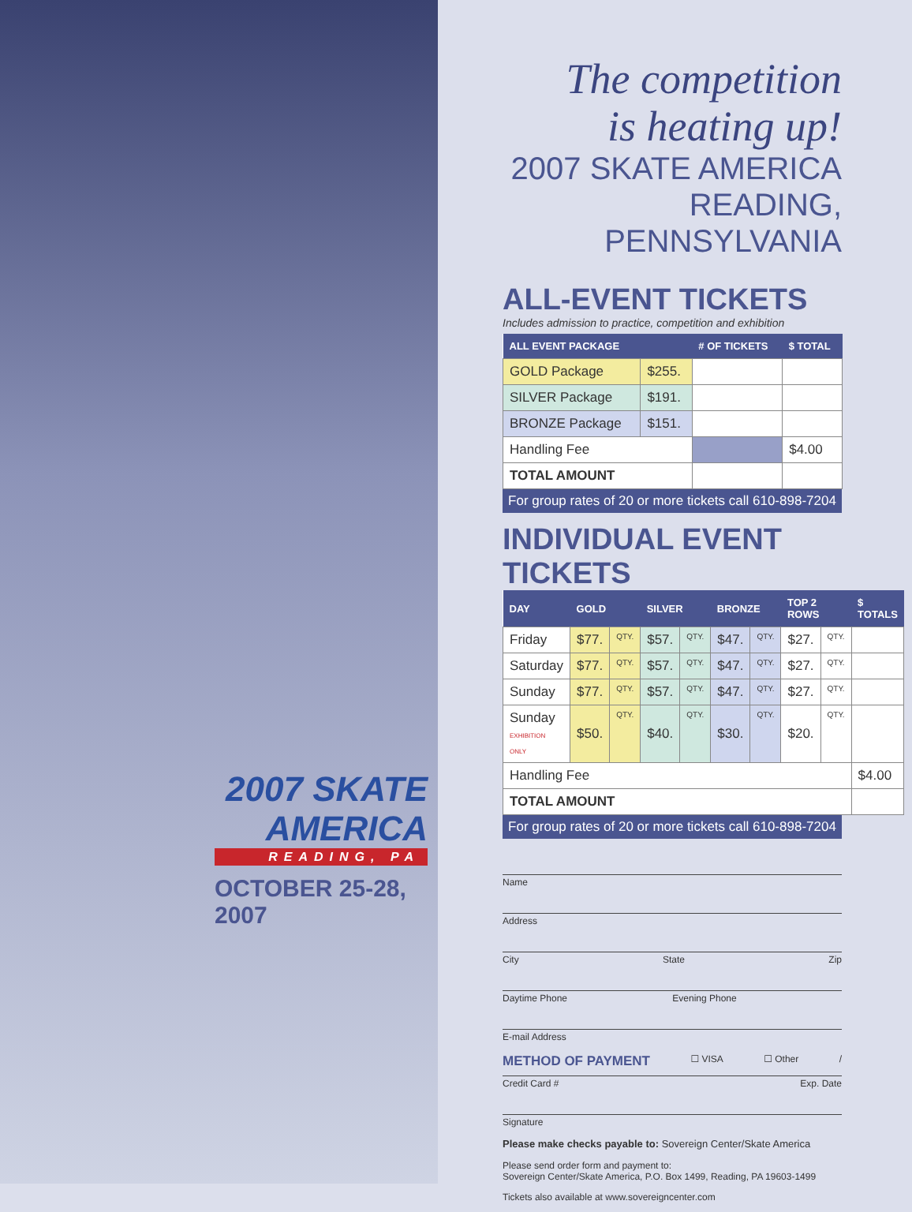2007 SKATE AMERICA
READING, PA
OCTOBER 25-28, 2007
The competition
is heating up!
2007 SKATE AMERICA
READING, PENNSYLVANIA
ALL-EVENT TICKETS
Includes admission to practice, competition and exhibition
| ALL EVENT PACKAGE | | # OF TICKETS | $ TOTAL |
| --- | --- | --- | --- |
| GOLD Package | $255. | | |
| SILVER Package | $191. | | |
| BRONZE Package | $151. | | |
| Handling Fee | | | $4.00 |
| TOTAL AMOUNT | | | |
For group rates of 20 or more tickets call 610-898-7204
INDIVIDUAL EVENT TICKETS
| DAY | GOLD | | SILVER | | BRONZE | | TOP 2 ROWS | | $ TOTALS |
| --- | --- | --- | --- | --- | --- | --- | --- | --- | --- |
| Friday | $77. | QTY. | $57. | QTY. | $47. | QTY. | $27. | QTY. | |
| Saturday | $77. | QTY. | $57. | QTY. | $47. | QTY. | $27. | QTY. | |
| Sunday | $77. | QTY. | $57. | QTY. | $47. | QTY. | $27. | QTY. | |
| Sunday EXHIBITION ONLY | $50. | QTY. | $40. | QTY. | $30. | QTY. | $20. | QTY. | |
| Handling Fee | | | | | | | | | $4.00 |
| TOTAL AMOUNT | | | | | | | | | |
For group rates of 20 or more tickets call 610-898-7204
Name
Address
City State Zip
Daytime Phone Evening Phone
E-mail Address
METHOD OF PAYMENT ☐ VISA ☐ Other /
Credit Card # Exp. Date
Signature
Please make checks payable to: Sovereign Center/Skate America
Please send order form and payment to:
Sovereign Center/Skate America, P.O. Box 1499, Reading, PA 19603-1499
Tickets also available at www.sovereigncenter.com